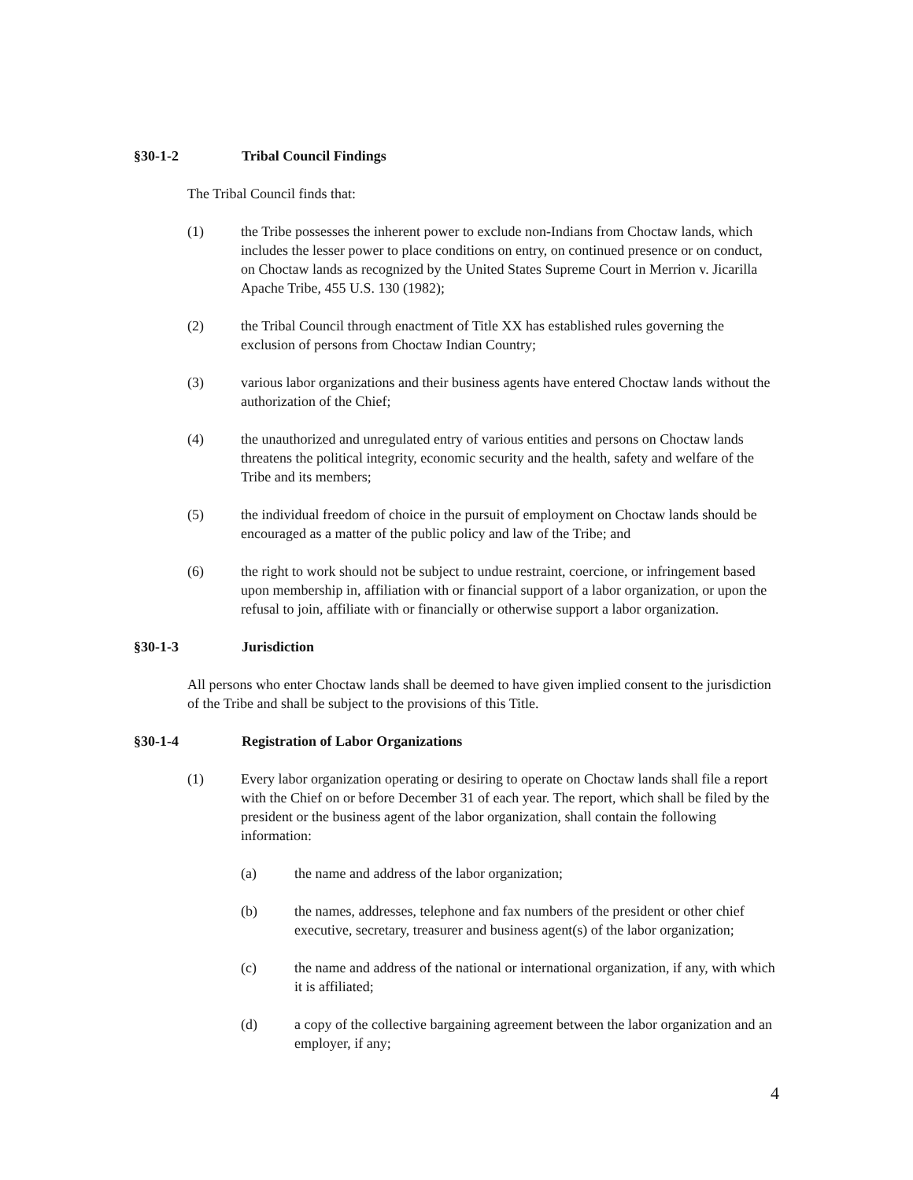§30-1-2 Tribal Council Findings
The Tribal Council finds that:
(1) the Tribe possesses the inherent power to exclude non-Indians from Choctaw lands, which includes the lesser power to place conditions on entry, on continued presence or on conduct, on Choctaw lands as recognized by the United States Supreme Court in Merrion v. Jicarilla Apache Tribe, 455 U.S. 130 (1982);
(2) the Tribal Council through enactment of Title XX has established rules governing the exclusion of persons from Choctaw Indian Country;
(3) various labor organizations and their business agents have entered Choctaw lands without the authorization of the Chief;
(4) the unauthorized and unregulated entry of various entities and persons on Choctaw lands threatens the political integrity, economic security and the health, safety and welfare of the Tribe and its members;
(5) the individual freedom of choice in the pursuit of employment on Choctaw lands should be encouraged as a matter of the public policy and law of the Tribe; and
(6) the right to work should not be subject to undue restraint, coercione, or infringement based upon membership in, affiliation with or financial support of a labor organization, or upon the refusal to join, affiliate with or financially or otherwise support a labor organization.
§30-1-3 Jurisdiction
All persons who enter Choctaw lands shall be deemed to have given implied consent to the jurisdiction of the Tribe and shall be subject to the provisions of this Title.
§30-1-4 Registration of Labor Organizations
(1) Every labor organization operating or desiring to operate on Choctaw lands shall file a report with the Chief on or before December 31 of each year. The report, which shall be filed by the president or the business agent of the labor organization, shall contain the following information:
(a) the name and address of the labor organization;
(b) the names, addresses, telephone and fax numbers of the president or other chief executive, secretary, treasurer and business agent(s) of the labor organization;
(c) the name and address of the national or international organization, if any, with which it is affiliated;
(d) a copy of the collective bargaining agreement between the labor organization and an employer, if any;
4